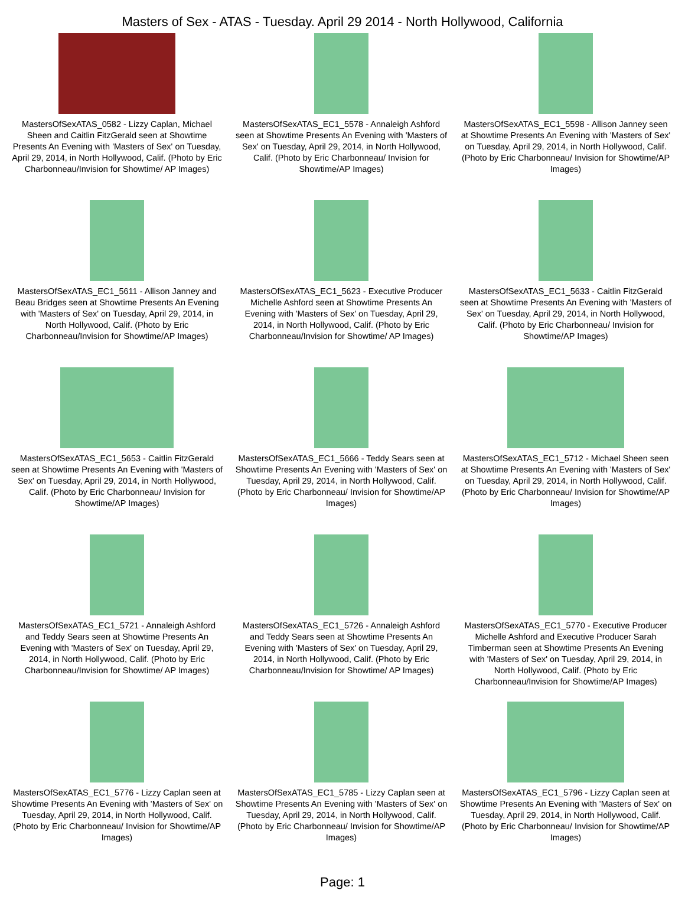Masters of Sex - ATAS - Tuesday. April 29 2014 - North Hollywood, California
MastersOfSexATAS_0582 - Lizzy Caplan, Michael Sheen and Caitlin FitzGerald seen at Showtime Presents An Evening with 'Masters of Sex' on Tuesday, April 29, 2014, in North Hollywood, Calif. (Photo by Eric Charbonneau/Invision for Showtime/ AP Images)
MastersOfSexATAS_EC1_5578 - Annaleigh Ashford seen at Showtime Presents An Evening with 'Masters of Sex' on Tuesday, April 29, 2014, in North Hollywood, Calif. (Photo by Eric Charbonneau/ Invision for Showtime/AP Images)
MastersOfSexATAS_EC1_5598 - Allison Janney seen at Showtime Presents An Evening with 'Masters of Sex' on Tuesday, April 29, 2014, in North Hollywood, Calif. (Photo by Eric Charbonneau/ Invision for Showtime/AP Images)
MastersOfSexATAS_EC1_5611 - Allison Janney and Beau Bridges seen at Showtime Presents An Evening with 'Masters of Sex' on Tuesday, April 29, 2014, in North Hollywood, Calif. (Photo by Eric Charbonneau/Invision for Showtime/AP Images)
MastersOfSexATAS_EC1_5623 - Executive Producer Michelle Ashford seen at Showtime Presents An Evening with 'Masters of Sex' on Tuesday, April 29, 2014, in North Hollywood, Calif. (Photo by Eric Charbonneau/Invision for Showtime/ AP Images)
MastersOfSexATAS_EC1_5633 - Caitlin FitzGerald seen at Showtime Presents An Evening with 'Masters of Sex' on Tuesday, April 29, 2014, in North Hollywood, Calif. (Photo by Eric Charbonneau/ Invision for Showtime/AP Images)
MastersOfSexATAS_EC1_5653 - Caitlin FitzGerald seen at Showtime Presents An Evening with 'Masters of Sex' on Tuesday, April 29, 2014, in North Hollywood, Calif. (Photo by Eric Charbonneau/ Invision for Showtime/AP Images)
MastersOfSexATAS_EC1_5666 - Teddy Sears seen at Showtime Presents An Evening with 'Masters of Sex' on Tuesday, April 29, 2014, in North Hollywood, Calif. (Photo by Eric Charbonneau/ Invision for Showtime/AP Images)
MastersOfSexATAS_EC1_5712 - Michael Sheen seen at Showtime Presents An Evening with 'Masters of Sex' on Tuesday, April 29, 2014, in North Hollywood, Calif. (Photo by Eric Charbonneau/ Invision for Showtime/AP Images)
MastersOfSexATAS_EC1_5721 - Annaleigh Ashford and Teddy Sears seen at Showtime Presents An Evening with 'Masters of Sex' on Tuesday, April 29, 2014, in North Hollywood, Calif. (Photo by Eric Charbonneau/Invision for Showtime/ AP Images)
MastersOfSexATAS_EC1_5726 - Annaleigh Ashford and Teddy Sears seen at Showtime Presents An Evening with 'Masters of Sex' on Tuesday, April 29, 2014, in North Hollywood, Calif. (Photo by Eric Charbonneau/Invision for Showtime/ AP Images)
MastersOfSexATAS_EC1_5770 - Executive Producer Michelle Ashford and Executive Producer Sarah Timberman seen at Showtime Presents An Evening with 'Masters of Sex' on Tuesday, April 29, 2014, in North Hollywood, Calif. (Photo by Eric Charbonneau/Invision for Showtime/AP Images)
MastersOfSexATAS_EC1_5776 - Lizzy Caplan seen at Showtime Presents An Evening with 'Masters of Sex' on Tuesday, April 29, 2014, in North Hollywood, Calif. (Photo by Eric Charbonneau/ Invision for Showtime/AP Images)
MastersOfSexATAS_EC1_5785 - Lizzy Caplan seen at Showtime Presents An Evening with 'Masters of Sex' on Tuesday, April 29, 2014, in North Hollywood, Calif. (Photo by Eric Charbonneau/ Invision for Showtime/AP Images)
MastersOfSexATAS_EC1_5796 - Lizzy Caplan seen at Showtime Presents An Evening with 'Masters of Sex' on Tuesday, April 29, 2014, in North Hollywood, Calif. (Photo by Eric Charbonneau/ Invision for Showtime/AP Images)
Page: 1